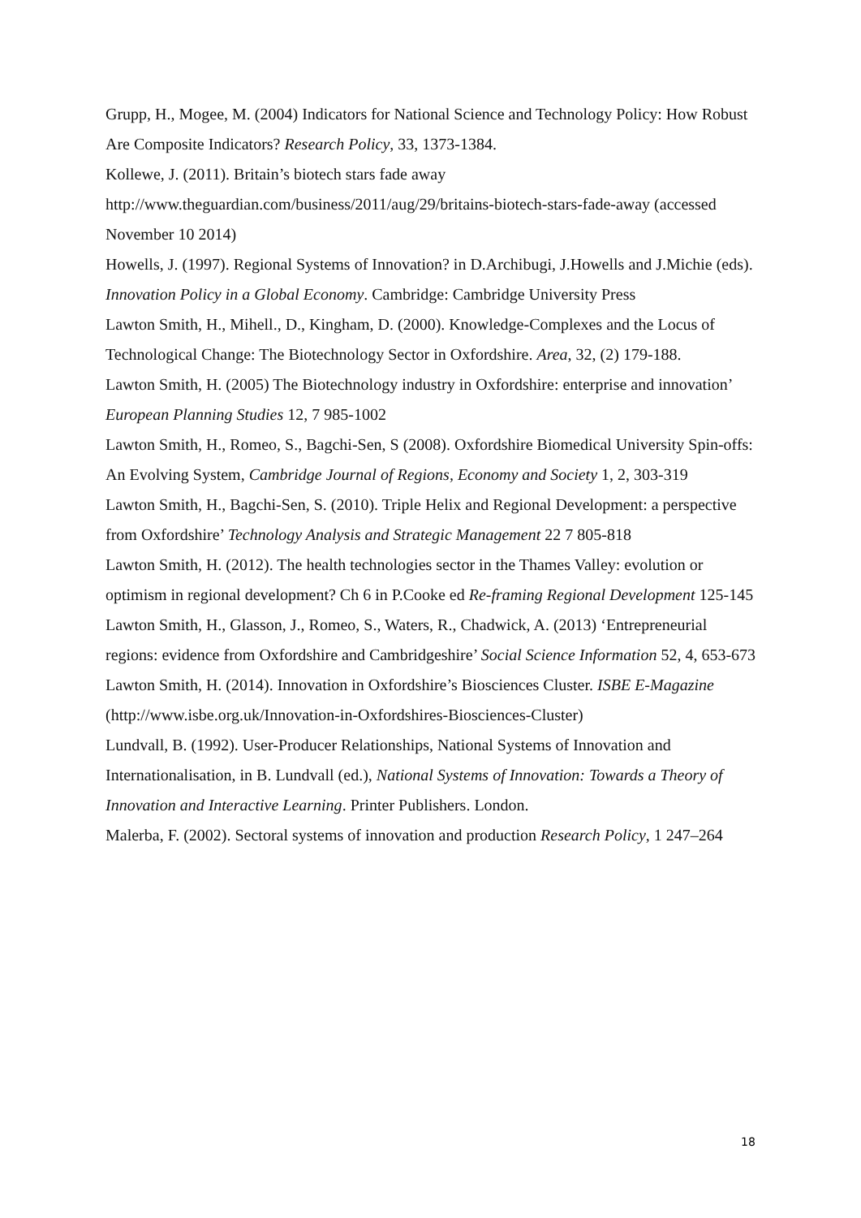Grupp, H., Mogee, M. (2004) Indicators for National Science and Technology Policy: How Robust Are Composite Indicators? Research Policy, 33, 1373-1384.
Kollewe, J. (2011). Britain’s biotech stars fade away
http://www.theguardian.com/business/2011/aug/29/britains-biotech-stars-fade-away (accessed November 10 2014)
Howells, J. (1997). Regional Systems of Innovation? in D.Archibugi, J.Howells and J.Michie (eds). Innovation Policy in a Global Economy. Cambridge: Cambridge University Press
Lawton Smith, H., Mihell., D., Kingham, D. (2000). Knowledge-Complexes and the Locus of Technological Change: The Biotechnology Sector in Oxfordshire. Area, 32, (2) 179-188.
Lawton Smith, H. (2005) The Biotechnology industry in Oxfordshire: enterprise and innovation’ European Planning Studies 12, 7 985-1002
Lawton Smith, H., Romeo, S., Bagchi-Sen, S (2008). Oxfordshire Biomedical University Spin-offs: An Evolving System, Cambridge Journal of Regions, Economy and Society 1, 2, 303-319
Lawton Smith, H., Bagchi-Sen, S. (2010). Triple Helix and Regional Development: a perspective from Oxfordshire’ Technology Analysis and Strategic Management 22 7 805-818
Lawton Smith, H. (2012). The health technologies sector in the Thames Valley: evolution or optimism in regional development? Ch 6 in P.Cooke ed Re-framing Regional Development 125-145
Lawton Smith, H., Glasson, J., Romeo, S., Waters, R., Chadwick, A. (2013) ‘Entrepreneurial regions: evidence from Oxfordshire and Cambridgeshire’ Social Science Information 52, 4, 653-673
Lawton Smith, H. (2014). Innovation in Oxfordshire’s Biosciences Cluster. ISBE E-Magazine (http://www.isbe.org.uk/Innovation-in-Oxfordshires-Biosciences-Cluster)
Lundvall, B. (1992). User-Producer Relationships, National Systems of Innovation and Internationalisation, in B. Lundvall (ed.), National Systems of Innovation: Towards a Theory of Innovation and Interactive Learning. Printer Publishers. London.
Malerba, F. (2002). Sectoral systems of innovation and production Research Policy, 1 247–264
18